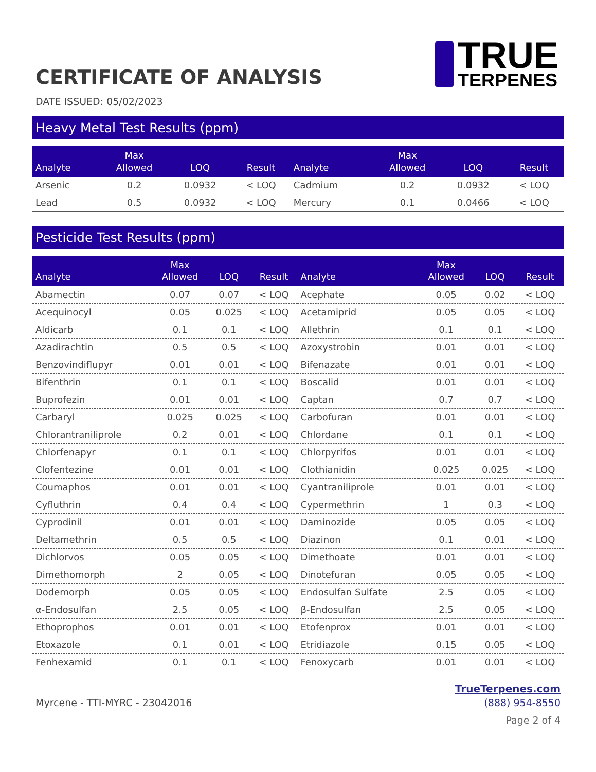CERTIFICATE OF ANALYSIS
TRUE
TERPENES
DATE ISSUED: 05/02/2023
Heavy Metal Test Results (ppm)
| Analyte | Max Allowed | LOQ | Result | Analyte | Max Allowed | LOQ | Result |
| --- | --- | --- | --- | --- | --- | --- | --- |
| Arsenic | 0.2 | 0.0932 | < LOQ | Cadmium | 0.2 | 0.0932 | < LOQ |
| Lead | 0.5 | 0.0932 | < LOQ | Mercury | 0.1 | 0.0466 | < LOQ |
Pesticide Test Results (ppm)
| Analyte | Max Allowed | LOQ | Result | Analyte | Max Allowed | LOQ | Result |
| --- | --- | --- | --- | --- | --- | --- | --- |
| Abamectin | 0.07 | 0.07 | < LOQ | Acephate | 0.05 | 0.02 | < LOQ |
| Acequinocyl | 0.05 | 0.025 | < LOQ | Acetamiprid | 0.05 | 0.05 | < LOQ |
| Aldicarb | 0.1 | 0.1 | < LOQ | Allethrin | 0.1 | 0.1 | < LOQ |
| Azadirachtin | 0.5 | 0.5 | < LOQ | Azoxystrobin | 0.01 | 0.01 | < LOQ |
| Benzovindiflupyr | 0.01 | 0.01 | < LOQ | Bifenazate | 0.01 | 0.01 | < LOQ |
| Bifenthrin | 0.1 | 0.1 | < LOQ | Boscalid | 0.01 | 0.01 | < LOQ |
| Buprofezin | 0.01 | 0.01 | < LOQ | Captan | 0.7 | 0.7 | < LOQ |
| Carbaryl | 0.025 | 0.025 | < LOQ | Carbofuran | 0.01 | 0.01 | < LOQ |
| Chlorantraniliprole | 0.2 | 0.01 | < LOQ | Chlordane | 0.1 | 0.1 | < LOQ |
| Chlorfenapyr | 0.1 | 0.1 | < LOQ | Chlorpyrifos | 0.01 | 0.01 | < LOQ |
| Clofentezine | 0.01 | 0.01 | < LOQ | Clothianidin | 0.025 | 0.025 | < LOQ |
| Coumaphos | 0.01 | 0.01 | < LOQ | Cyantraniliprole | 0.01 | 0.01 | < LOQ |
| Cyfluthrin | 0.4 | 0.4 | < LOQ | Cypermethrin | 1 | 0.3 | < LOQ |
| Cyprodinil | 0.01 | 0.01 | < LOQ | Daminozide | 0.05 | 0.05 | < LOQ |
| Deltamethrin | 0.5 | 0.5 | < LOQ | Diazinon | 0.1 | 0.01 | < LOQ |
| Dichlorvos | 0.05 | 0.05 | < LOQ | Dimethoate | 0.01 | 0.01 | < LOQ |
| Dimethomorph | 2 | 0.05 | < LOQ | Dinotefuran | 0.05 | 0.05 | < LOQ |
| Dodemorph | 0.05 | 0.05 | < LOQ | Endosulfan Sulfate | 2.5 | 0.05 | < LOQ |
| α-Endosulfan | 2.5 | 0.05 | < LOQ | β-Endosulfan | 2.5 | 0.05 | < LOQ |
| Ethoprophos | 0.01 | 0.01 | < LOQ | Etofenprox | 0.01 | 0.01 | < LOQ |
| Etoxazole | 0.1 | 0.01 | < LOQ | Etridiazole | 0.15 | 0.05 | < LOQ |
| Fenhexamid | 0.1 | 0.1 | < LOQ | Fenoxycarb | 0.01 | 0.01 | < LOQ |
Myrcene - TTI-MYRC - 23042016
TrueTerpenes.com
(888) 954-8550
Page 2 of 4